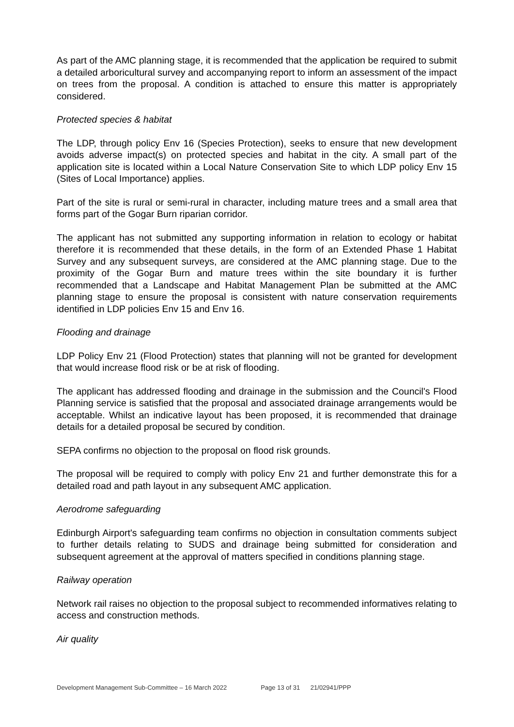As part of the AMC planning stage, it is recommended that the application be required to submit a detailed arboricultural survey and accompanying report to inform an assessment of the impact on trees from the proposal. A condition is attached to ensure this matter is appropriately considered.
Protected species & habitat
The LDP, through policy Env 16 (Species Protection), seeks to ensure that new development avoids adverse impact(s) on protected species and habitat in the city. A small part of the application site is located within a Local Nature Conservation Site to which LDP policy Env 15 (Sites of Local Importance) applies.
Part of the site is rural or semi-rural in character, including mature trees and a small area that forms part of the Gogar Burn riparian corridor.
The applicant has not submitted any supporting information in relation to ecology or habitat therefore it is recommended that these details, in the form of an Extended Phase 1 Habitat Survey and any subsequent surveys, are considered at the AMC planning stage. Due to the proximity of the Gogar Burn and mature trees within the site boundary it is further recommended that a Landscape and Habitat Management Plan be submitted at the AMC planning stage to ensure the proposal is consistent with nature conservation requirements identified in LDP policies Env 15 and Env 16.
Flooding and drainage
LDP Policy Env 21 (Flood Protection) states that planning will not be granted for development that would increase flood risk or be at risk of flooding.
The applicant has addressed flooding and drainage in the submission and the Council's Flood Planning service is satisfied that the proposal and associated drainage arrangements would be acceptable. Whilst an indicative layout has been proposed, it is recommended that drainage details for a detailed proposal be secured by condition.
SEPA confirms no objection to the proposal on flood risk grounds.
The proposal will be required to comply with policy Env 21 and further demonstrate this for a detailed road and path layout in any subsequent AMC application.
Aerodrome safeguarding
Edinburgh Airport's safeguarding team confirms no objection in consultation comments subject to further details relating to SUDS and drainage being submitted for consideration and subsequent agreement at the approval of matters specified in conditions planning stage.
Railway operation
Network rail raises no objection to the proposal subject to recommended informatives relating to access and construction methods.
Air quality
Development Management Sub-Committee – 16 March 2022 Page 13 of 31 21/02941/PPP